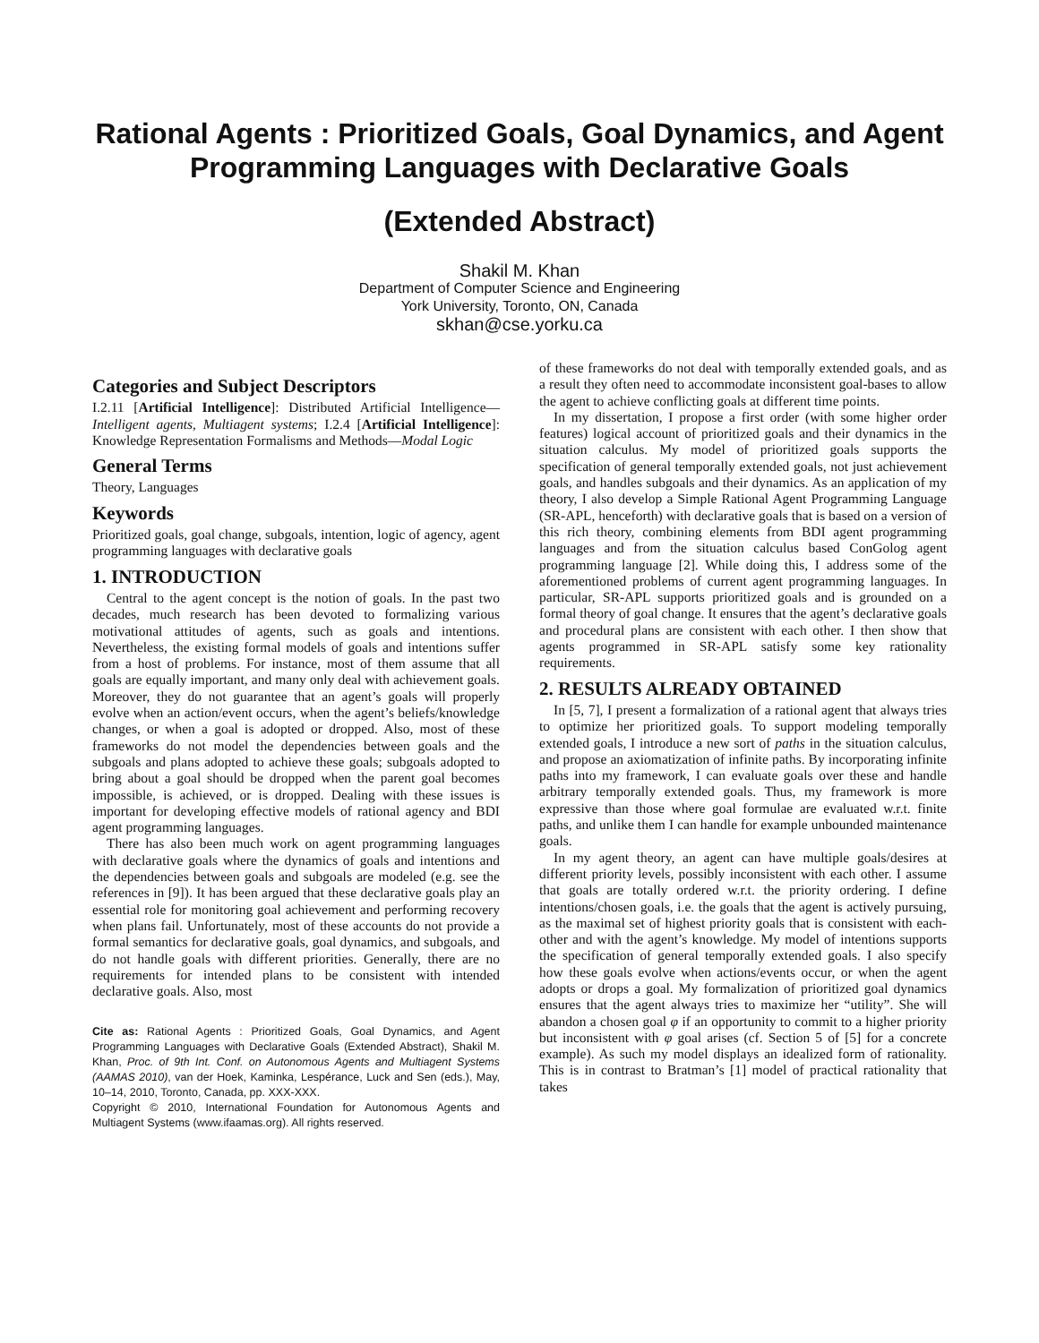Rational Agents : Prioritized Goals, Goal Dynamics, and Agent Programming Languages with Declarative Goals
(Extended Abstract)
Shakil M. Khan
Department of Computer Science and Engineering
York University, Toronto, ON, Canada
skhan@cse.yorku.ca
Categories and Subject Descriptors
I.2.11 [Artificial Intelligence]: Distributed Artificial Intelligence—Intelligent agents, Multiagent systems; I.2.4 [Artificial Intelligence]: Knowledge Representation Formalisms and Methods—Modal Logic
General Terms
Theory, Languages
Keywords
Prioritized goals, goal change, subgoals, intention, logic of agency, agent programming languages with declarative goals
1. INTRODUCTION
Central to the agent concept is the notion of goals. In the past two decades, much research has been devoted to formalizing various motivational attitudes of agents, such as goals and intentions. Nevertheless, the existing formal models of goals and intentions suffer from a host of problems. For instance, most of them assume that all goals are equally important, and many only deal with achievement goals. Moreover, they do not guarantee that an agent’s goals will properly evolve when an action/event occurs, when the agent’s beliefs/knowledge changes, or when a goal is adopted or dropped. Also, most of these frameworks do not model the dependencies between goals and the subgoals and plans adopted to achieve these goals; subgoals adopted to bring about a goal should be dropped when the parent goal becomes impossible, is achieved, or is dropped. Dealing with these issues is important for developing effective models of rational agency and BDI agent programming languages.
There has also been much work on agent programming languages with declarative goals where the dynamics of goals and intentions and the dependencies between goals and subgoals are modeled (e.g. see the references in [9]). It has been argued that these declarative goals play an essential role for monitoring goal achievement and performing recovery when plans fail. Unfortunately, most of these accounts do not provide a formal semantics for declarative goals, goal dynamics, and subgoals, and do not handle goals with different priorities. Generally, there are no requirements for intended plans to be consistent with intended declarative goals. Also, most
Cite as: Rational Agents : Prioritized Goals, Goal Dynamics, and Agent Programming Languages with Declarative Goals (Extended Abstract), Shakil M. Khan, Proc. of 9th Int. Conf. on Autonomous Agents and Multiagent Systems (AAMAS 2010), van der Hoek, Kaminka, Lespérance, Luck and Sen (eds.), May, 10–14, 2010, Toronto, Canada, pp. XXX-XXX.
Copyright © 2010, International Foundation for Autonomous Agents and Multiagent Systems (www.ifaamas.org). All rights reserved.
of these frameworks do not deal with temporally extended goals, and as a result they often need to accommodate inconsistent goal-bases to allow the agent to achieve conflicting goals at different time points.
In my dissertation, I propose a first order (with some higher order features) logical account of prioritized goals and their dynamics in the situation calculus. My model of prioritized goals supports the specification of general temporally extended goals, not just achievement goals, and handles subgoals and their dynamics. As an application of my theory, I also develop a Simple Rational Agent Programming Language (SR-APL, henceforth) with declarative goals that is based on a version of this rich theory, combining elements from BDI agent programming languages and from the situation calculus based ConGolog agent programming language [2]. While doing this, I address some of the aforementioned problems of current agent programming languages. In particular, SR-APL supports prioritized goals and is grounded on a formal theory of goal change. It ensures that the agent’s declarative goals and procedural plans are consistent with each other. I then show that agents programmed in SR-APL satisfy some key rationality requirements.
2. RESULTS ALREADY OBTAINED
In [5, 7], I present a formalization of a rational agent that always tries to optimize her prioritized goals. To support modeling temporally extended goals, I introduce a new sort of paths in the situation calculus, and propose an axiomatization of infinite paths. By incorporating infinite paths into my framework, I can evaluate goals over these and handle arbitrary temporally extended goals. Thus, my framework is more expressive than those where goal formulae are evaluated w.r.t. finite paths, and unlike them I can handle for example unbounded maintenance goals.
In my agent theory, an agent can have multiple goals/desires at different priority levels, possibly inconsistent with each other. I assume that goals are totally ordered w.r.t. the priority ordering. I define intentions/chosen goals, i.e. the goals that the agent is actively pursuing, as the maximal set of highest priority goals that is consistent with each-other and with the agent’s knowledge. My model of intentions supports the specification of general temporally extended goals. I also specify how these goals evolve when actions/events occur, or when the agent adopts or drops a goal. My formalization of prioritized goal dynamics ensures that the agent always tries to maximize her “utility”. She will abandon a chosen goal φ if an opportunity to commit to a higher priority but inconsistent with φ goal arises (cf. Section 5 of [5] for a concrete example). As such my model displays an idealized form of rationality. This is in contrast to Bratman’s [1] model of practical rationality that takes